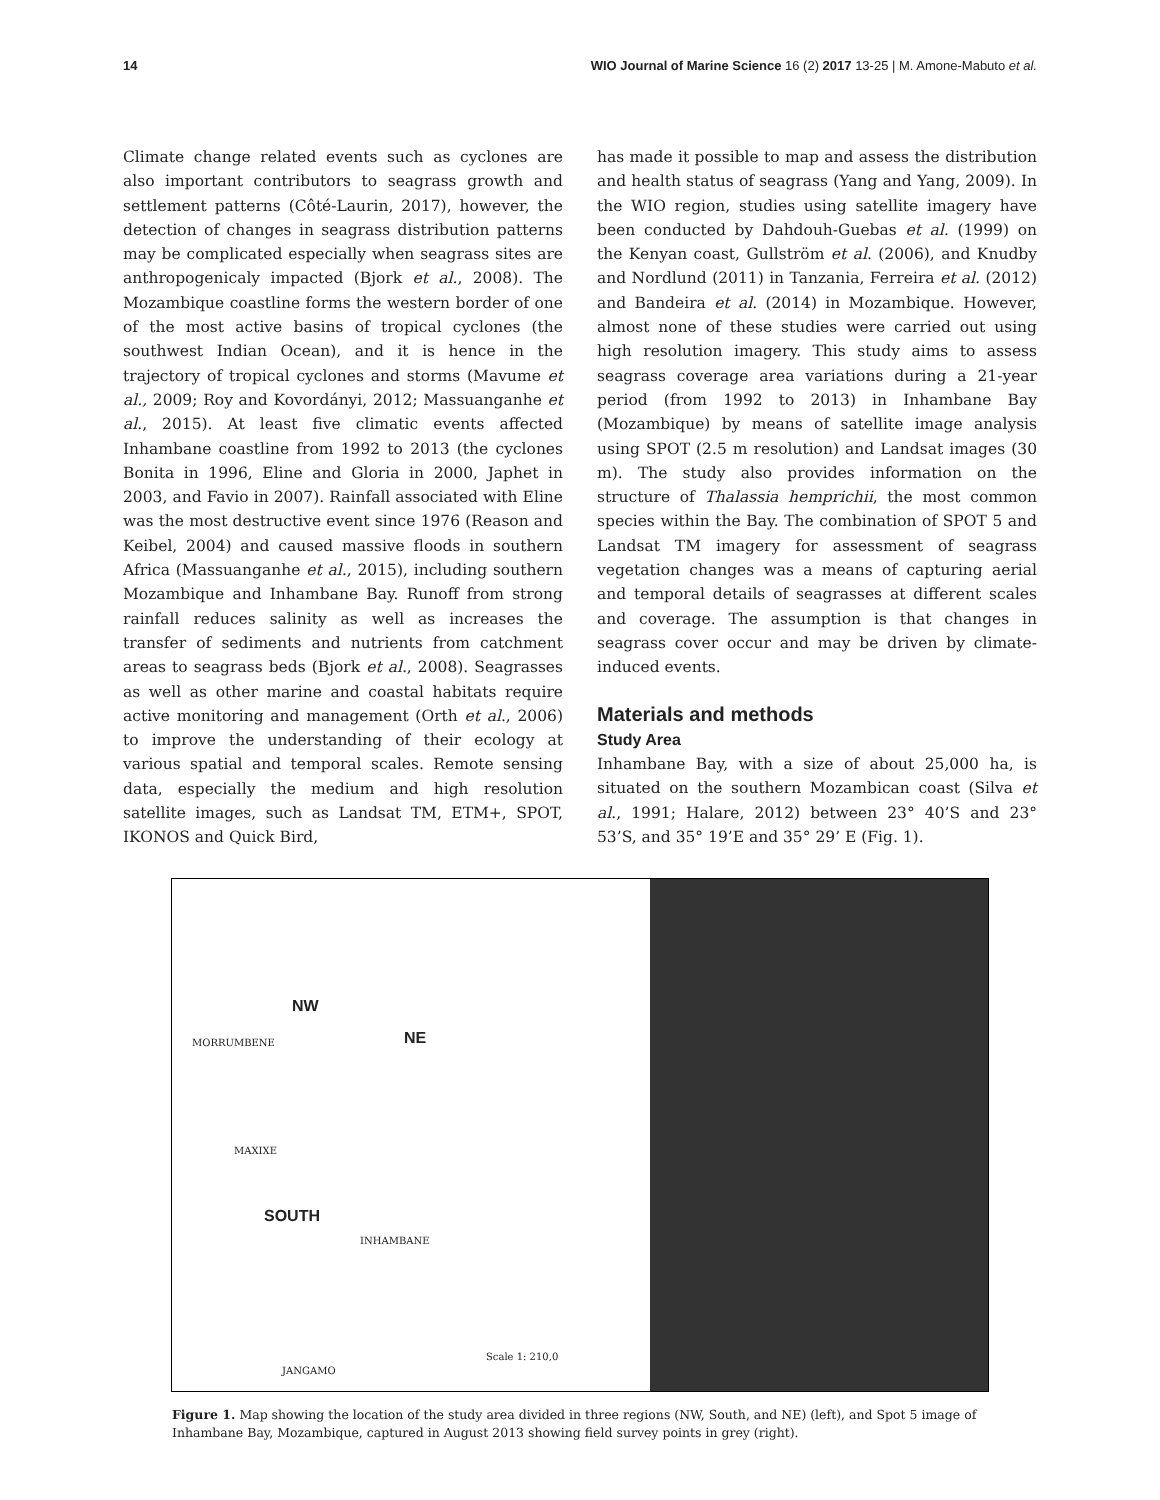14 WIO Journal of Marine Science 16 (2) 2017 13-25 | M. Amone-Mabuto et al.
Climate change related events such as cyclones are also important contributors to seagrass growth and settlement patterns (Côté-Laurin, 2017), however, the detection of changes in seagrass distribution patterns may be complicated especially when seagrass sites are anthropogenicaly impacted (Bjork et al., 2008). The Mozambique coastline forms the western border of one of the most active basins of tropical cyclones (the southwest Indian Ocean), and it is hence in the trajectory of tropical cyclones and storms (Mavume et al., 2009; Roy and Kovordányi, 2012; Massuanganhe et al., 2015). At least five climatic events affected Inhambane coastline from 1992 to 2013 (the cyclones Bonita in 1996, Eline and Gloria in 2000, Japhet in 2003, and Favio in 2007). Rainfall associated with Eline was the most destructive event since 1976 (Reason and Keibel, 2004) and caused massive floods in southern Africa (Massuanganhe et al., 2015), including southern Mozambique and Inhambane Bay. Runoff from strong rainfall reduces salinity as well as increases the transfer of sediments and nutrients from catchment areas to seagrass beds (Bjork et al., 2008). Seagrasses as well as other marine and coastal habitats require active monitoring and management (Orth et al., 2006) to improve the understanding of their ecology at various spatial and temporal scales. Remote sensing data, especially the medium and high resolution satellite images, such as Landsat TM, ETM+, SPOT, IKONOS and Quick Bird,
has made it possible to map and assess the distribution and health status of seagrass (Yang and Yang, 2009). In the WIO region, studies using satellite imagery have been conducted by Dahdouh-Guebas et al. (1999) on the Kenyan coast, Gullström et al. (2006), and Knudby and Nordlund (2011) in Tanzania, Ferreira et al. (2012) and Bandeira et al. (2014) in Mozambique. However, almost none of these studies were carried out using high resolution imagery. This study aims to assess seagrass coverage area variations during a 21-year period (from 1992 to 2013) in Inhambane Bay (Mozambique) by means of satellite image analysis using SPOT (2.5 m resolution) and Landsat images (30 m). The study also provides information on the structure of Thalassia hemprichii, the most common species within the Bay. The combination of SPOT 5 and Landsat TM imagery for assessment of seagrass vegetation changes was a means of capturing aerial and temporal details of seagrasses at different scales and coverage. The assumption is that changes in seagrass cover occur and may be driven by climate-induced events.
Materials and methods
Study Area
Inhambane Bay, with a size of about 25,000 ha, is situated on the southern Mozambican coast (Silva et al., 1991; Halare, 2012) between 23° 40’S and 23° 53’S, and 35° 19’E and 35° 29’ E (Fig. 1).
NW
NE
SOUTH
MORRUMBENE
MAXIXE
INHAMBANE
JANGAMO
Scale 1: 210,0
Figure 1. Map showing the location of the study area divided in three regions (NW, South, and NE) (left), and Spot 5 image of Inhambane Bay, Mozambique, captured in August 2013 showing field survey points in grey (right).